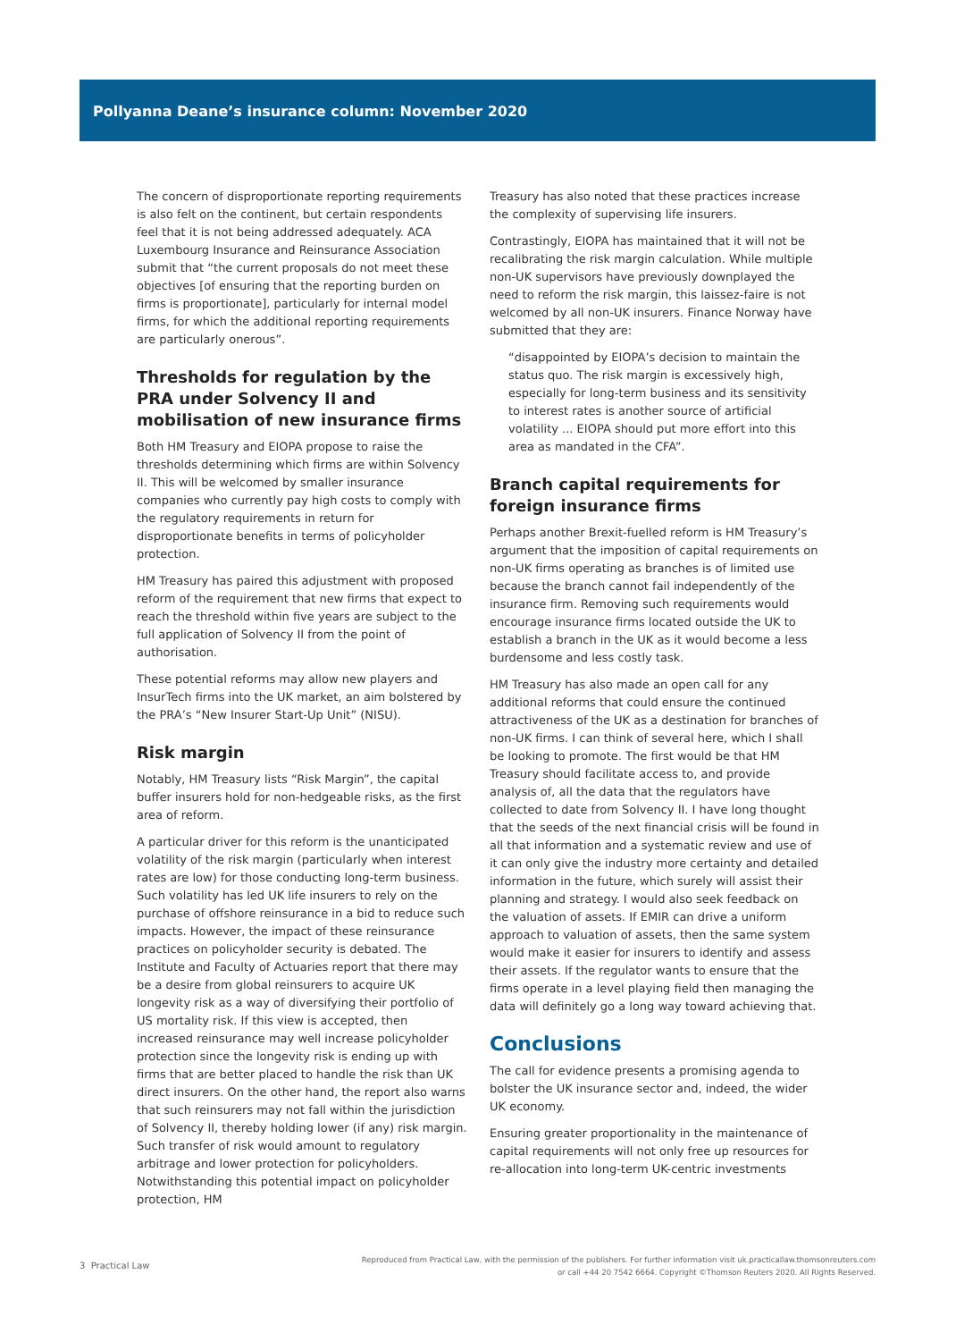Pollyanna Deane’s insurance column: November 2020
The concern of disproportionate reporting requirements is also felt on the continent, but certain respondents feel that it is not being addressed adequately. ACA Luxembourg Insurance and Reinsurance Association submit that “the current proposals do not meet these objectives [of ensuring that the reporting burden on firms is proportionate], particularly for internal model firms, for which the additional reporting requirements are particularly onerous”.
Thresholds for regulation by the PRA under Solvency II and mobilisation of new insurance firms
Both HM Treasury and EIOPA propose to raise the thresholds determining which firms are within Solvency II. This will be welcomed by smaller insurance companies who currently pay high costs to comply with the regulatory requirements in return for disproportionate benefits in terms of policyholder protection.
HM Treasury has paired this adjustment with proposed reform of the requirement that new firms that expect to reach the threshold within five years are subject to the full application of Solvency II from the point of authorisation.
These potential reforms may allow new players and InsurTech firms into the UK market, an aim bolstered by the PRA’s “New Insurer Start-Up Unit” (NISU).
Risk margin
Notably, HM Treasury lists “Risk Margin”, the capital buffer insurers hold for non-hedgeable risks, as the first area of reform.
A particular driver for this reform is the unanticipated volatility of the risk margin (particularly when interest rates are low) for those conducting long-term business. Such volatility has led UK life insurers to rely on the purchase of offshore reinsurance in a bid to reduce such impacts. However, the impact of these reinsurance practices on policyholder security is debated. The Institute and Faculty of Actuaries report that there may be a desire from global reinsurers to acquire UK longevity risk as a way of diversifying their portfolio of US mortality risk. If this view is accepted, then increased reinsurance may well increase policyholder protection since the longevity risk is ending up with firms that are better placed to handle the risk than UK direct insurers. On the other hand, the report also warns that such reinsurers may not fall within the jurisdiction of Solvency II, thereby holding lower (if any) risk margin. Such transfer of risk would amount to regulatory arbitrage and lower protection for policyholders. Notwithstanding this potential impact on policyholder protection, HM
Treasury has also noted that these practices increase the complexity of supervising life insurers.
Contrastingly, EIOPA has maintained that it will not be recalibrating the risk margin calculation. While multiple non-UK supervisors have previously downplayed the need to reform the risk margin, this laissez-faire is not welcomed by all non-UK insurers. Finance Norway have submitted that they are:
“disappointed by EIOPA’s decision to maintain the status quo. The risk margin is excessively high, especially for long-term business and its sensitivity to interest rates is another source of artificial volatility ... EIOPA should put more effort into this area as mandated in the CFA”.
Branch capital requirements for foreign insurance firms
Perhaps another Brexit-fuelled reform is HM Treasury’s argument that the imposition of capital requirements on non-UK firms operating as branches is of limited use because the branch cannot fail independently of the insurance firm. Removing such requirements would encourage insurance firms located outside the UK to establish a branch in the UK as it would become a less burdensome and less costly task.
HM Treasury has also made an open call for any additional reforms that could ensure the continued attractiveness of the UK as a destination for branches of non-UK firms. I can think of several here, which I shall be looking to promote. The first would be that HM Treasury should facilitate access to, and provide analysis of, all the data that the regulators have collected to date from Solvency II. I have long thought that the seeds of the next financial crisis will be found in all that information and a systematic review and use of it can only give the industry more certainty and detailed information in the future, which surely will assist their planning and strategy. I would also seek feedback on the valuation of assets. If EMIR can drive a uniform approach to valuation of assets, then the same system would make it easier for insurers to identify and assess their assets. If the regulator wants to ensure that the firms operate in a level playing field then managing the data will definitely go a long way toward achieving that.
Conclusions
The call for evidence presents a promising agenda to bolster the UK insurance sector and, indeed, the wider UK economy.
Ensuring greater proportionality in the maintenance of capital requirements will not only free up resources for re-allocation into long-term UK-centric investments
3 Practical Law
Reproduced from Practical Law, with the permission of the publishers. For further information visit uk.practicallaw.thomsonreuters.com
or call +44 20 7542 6664. Copyright ©Thomson Reuters 2020. All Rights Reserved.